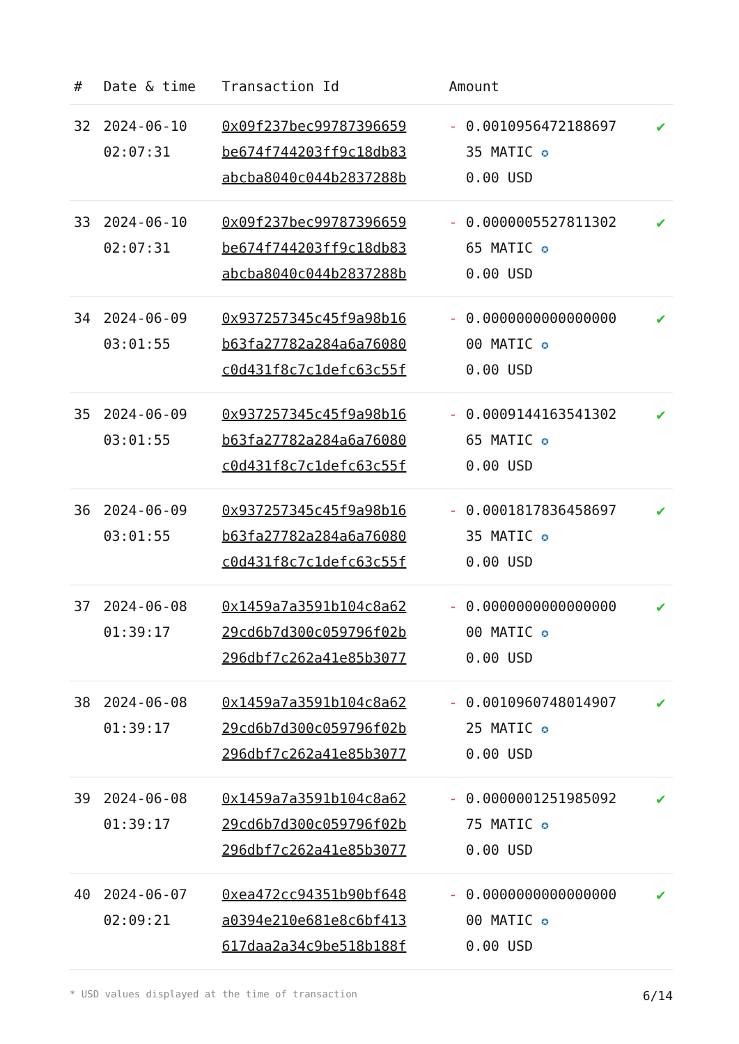| # | Date & time | Transaction Id | Amount | |
| --- | --- | --- | --- | --- |
| 32 | 2024-06-10 02:07:31 | 0x09f237bec99787396659 be674f744203ff9c18db83 abcba8040c044b2837288b | - 0.0010956472188697 35 MATIC ✪ 0.00 USD | ✔ |
| 33 | 2024-06-10 02:07:31 | 0x09f237bec99787396659 be674f744203ff9c18db83 abcba8040c044b2837288b | - 0.0000005527811302 65 MATIC ✪ 0.00 USD | ✔ |
| 34 | 2024-06-09 03:01:55 | 0x937257345c45f9a98b16 b63fa27782a284a6a76080 c0d431f8c7c1defc63c55f | - 0.0000000000000000 00 MATIC ✪ 0.00 USD | ✔ |
| 35 | 2024-06-09 03:01:55 | 0x937257345c45f9a98b16 b63fa27782a284a6a76080 c0d431f8c7c1defc63c55f | - 0.0009144163541302 65 MATIC ✪ 0.00 USD | ✔ |
| 36 | 2024-06-09 03:01:55 | 0x937257345c45f9a98b16 b63fa27782a284a6a76080 c0d431f8c7c1defc63c55f | - 0.0001817836458697 35 MATIC ✪ 0.00 USD | ✔ |
| 37 | 2024-06-08 01:39:17 | 0x1459a7a3591b104c8a62 29cd6b7d300c059796f02b 296dbf7c262a41e85b3077 | - 0.0000000000000000 00 MATIC ✪ 0.00 USD | ✔ |
| 38 | 2024-06-08 01:39:17 | 0x1459a7a3591b104c8a62 29cd6b7d300c059796f02b 296dbf7c262a41e85b3077 | - 0.0010960748014907 25 MATIC ✪ 0.00 USD | ✔ |
| 39 | 2024-06-08 01:39:17 | 0x1459a7a3591b104c8a62 29cd6b7d300c059796f02b 296dbf7c262a41e85b3077 | - 0.0000001251985092 75 MATIC ✪ 0.00 USD | ✔ |
| 40 | 2024-06-07 02:09:21 | 0xea472cc94351b90bf648 a0394e210e681e8c6bf413 617daa2a34c9be518b188f | - 0.0000000000000000 00 MATIC ✪ 0.00 USD | ✔ |
* USD values displayed at the time of transaction 6/14